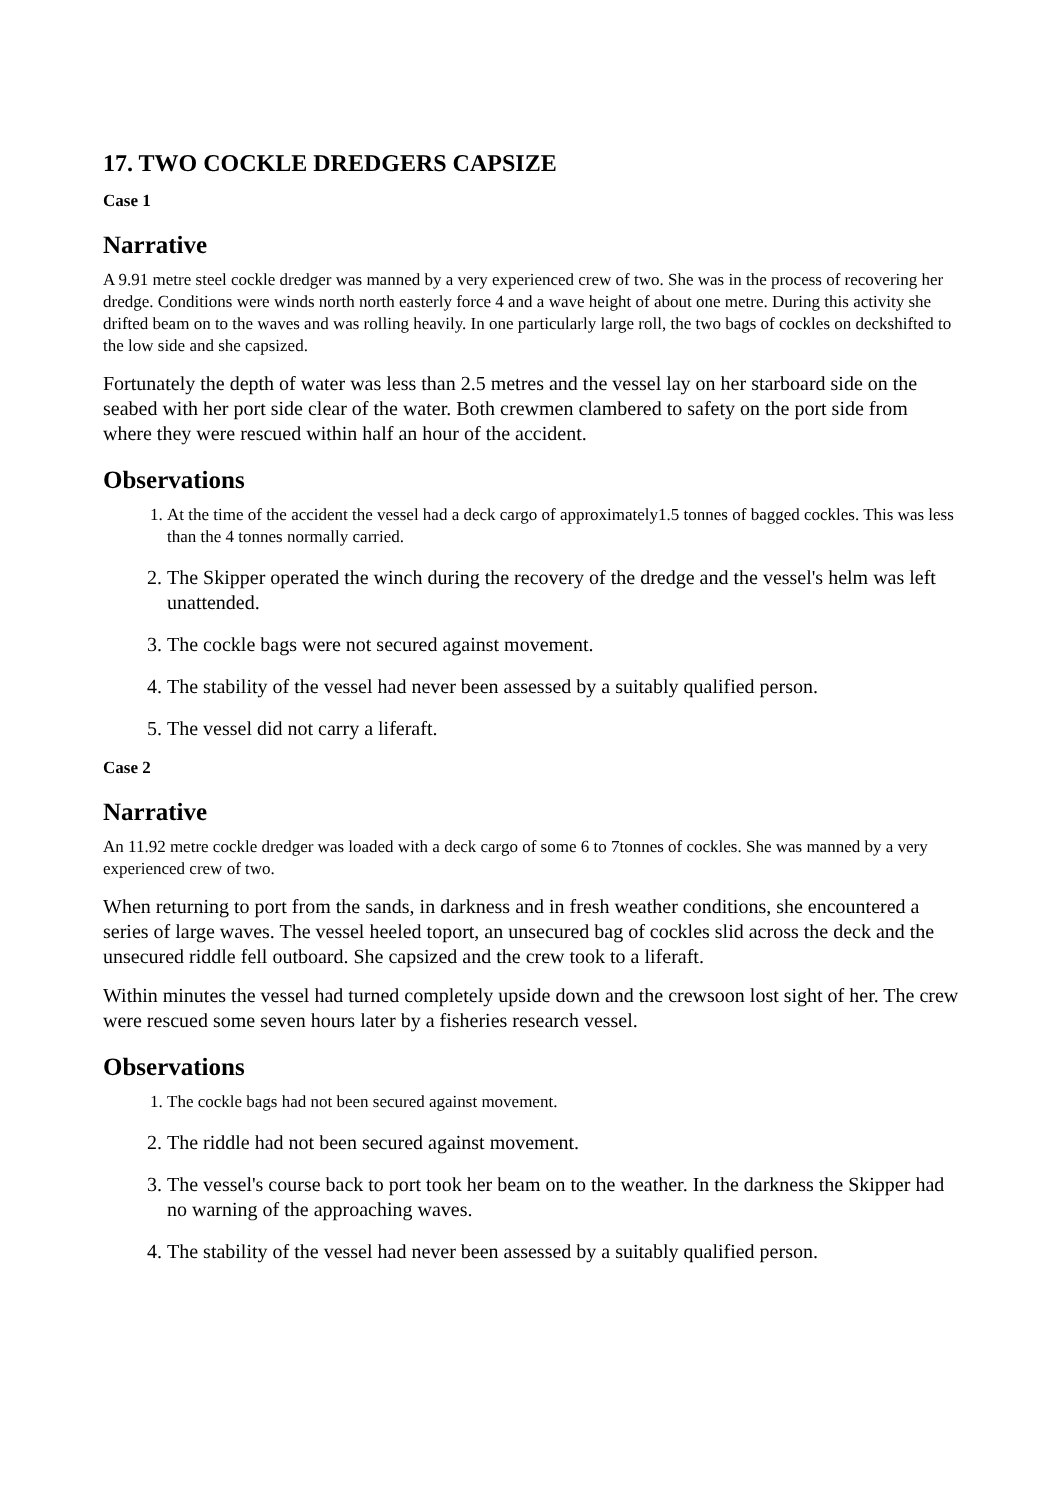17. TWO COCKLE DREDGERS CAPSIZE
Case 1
Narrative
A 9.91 metre steel cockle dredger was manned by a very experienced crew of two. She was in the process of recovering her dredge. Conditions were winds north north easterly force 4 and a wave height of about one metre. During this activity she drifted beam on to the waves and was rolling heavily. In one particularly large roll, the two bags of cockles on deckshifted to the low side and she capsized.
Fortunately the depth of water was less than 2.5 metres and the vessel lay on her starboard side on the seabed with her port side clear of the water. Both crewmen clambered to safety on the port side from where they were rescued within half an hour of the accident.
Observations
1. At the time of the accident the vessel had a deck cargo of approximately1.5 tonnes of bagged cockles. This was less than the 4 tonnes normally carried.
2. The Skipper operated the winch during the recovery of the dredge and the vessel's helm was left unattended.
3. The cockle bags were not secured against movement.
4. The stability of the vessel had never been assessed by a suitably qualified person.
5. The vessel did not carry a liferaft.
Case 2
Narrative
An 11.92 metre cockle dredger was loaded with a deck cargo of some 6 to 7tonnes of cockles. She was manned by a very experienced crew of two.
When returning to port from the sands, in darkness and in fresh weather conditions, she encountered a series of large waves. The vessel heeled toport, an unsecured bag of cockles slid across the deck and the unsecured riddle fell outboard. She capsized and the crew took to a liferaft.
Within minutes the vessel had turned completely upside down and the crewsoon lost sight of her. The crew were rescued some seven hours later by a fisheries research vessel.
Observations
1. The cockle bags had not been secured against movement.
2. The riddle had not been secured against movement.
3. The vessel's course back to port took her beam on to the weather. In the darkness the Skipper had no warning of the approaching waves.
4. The stability of the vessel had never been assessed by a suitably qualified person.